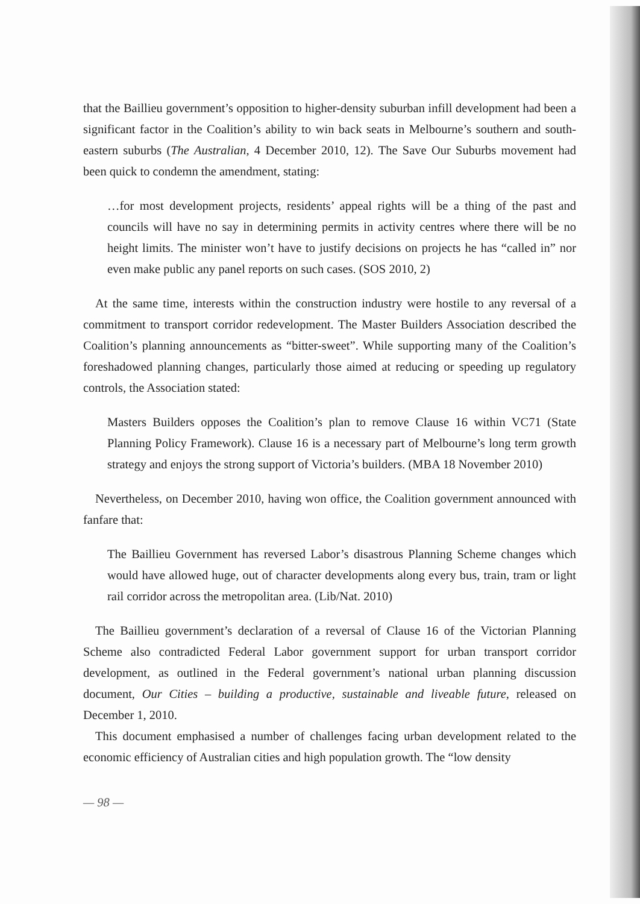that the Baillieu government’s opposition to higher-density suburban infill development had been a significant factor in the Coalition’s ability to win back seats in Melbourne’s southern and south-eastern suburbs (The Australian, 4 December 2010, 12). The Save Our Suburbs movement had been quick to condemn the amendment, stating:
…for most development projects, residents’ appeal rights will be a thing of the past and councils will have no say in determining permits in activity centres where there will be no height limits. The minister won’t have to justify decisions on projects he has “called in” nor even make public any panel reports on such cases. (SOS 2010, 2)
At the same time, interests within the construction industry were hostile to any reversal of a commitment to transport corridor redevelopment. The Master Builders Association described the Coalition’s planning announcements as “bitter-sweet”. While supporting many of the Coalition’s foreshadowed planning changes, particularly those aimed at reducing or speeding up regulatory controls, the Association stated:
Masters Builders opposes the Coalition’s plan to remove Clause 16 within VC71 (State Planning Policy Framework). Clause 16 is a necessary part of Melbourne’s long term growth strategy and enjoys the strong support of Victoria’s builders. (MBA 18 November 2010)
Nevertheless, on December 2010, having won office, the Coalition government announced with fanfare that:
The Baillieu Government has reversed Labor’s disastrous Planning Scheme changes which would have allowed huge, out of character developments along every bus, train, tram or light rail corridor across the metropolitan area. (Lib/Nat. 2010)
The Baillieu government’s declaration of a reversal of Clause 16 of the Victorian Planning Scheme also contradicted Federal Labor government support for urban transport corridor development, as outlined in the Federal government’s national urban planning discussion document, Our Cities – building a productive, sustainable and liveable future, released on December 1, 2010.
This document emphasised a number of challenges facing urban development related to the economic efficiency of Australian cities and high population growth. The “low density
— 98 —